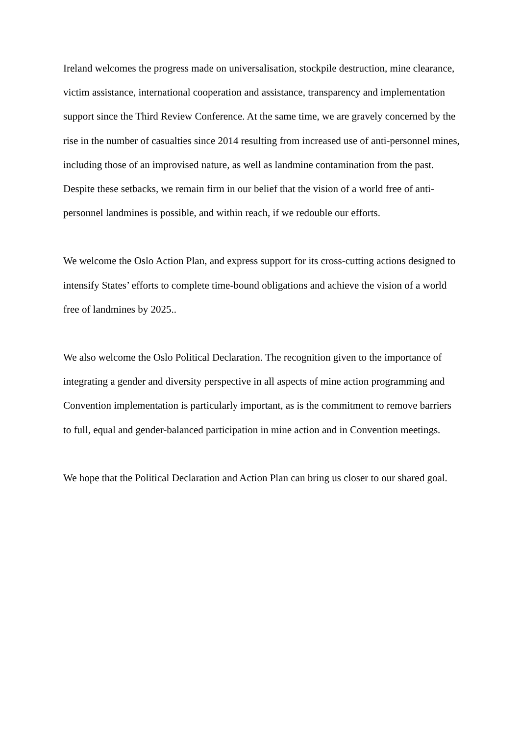Ireland welcomes the progress made on universalisation, stockpile destruction, mine clearance, victim assistance, international cooperation and assistance, transparency and implementation support since the Third Review Conference. At the same time, we are gravely concerned by the rise in the number of casualties since 2014 resulting from increased use of anti-personnel mines, including those of an improvised nature, as well as landmine contamination from the past. Despite these setbacks, we remain firm in our belief that the vision of a world free of anti-personnel landmines is possible, and within reach, if we redouble our efforts.
We welcome the Oslo Action Plan, and express support for its cross-cutting actions designed to intensify States’ efforts to complete time-bound obligations and achieve the vision of a world free of landmines by 2025..
We also welcome the Oslo Political Declaration. The recognition given to the importance of integrating a gender and diversity perspective in all aspects of mine action programming and Convention implementation is particularly important, as is the commitment to remove barriers to full, equal and gender-balanced participation in mine action and in Convention meetings.
We hope that the Political Declaration and Action Plan can bring us closer to our shared goal.